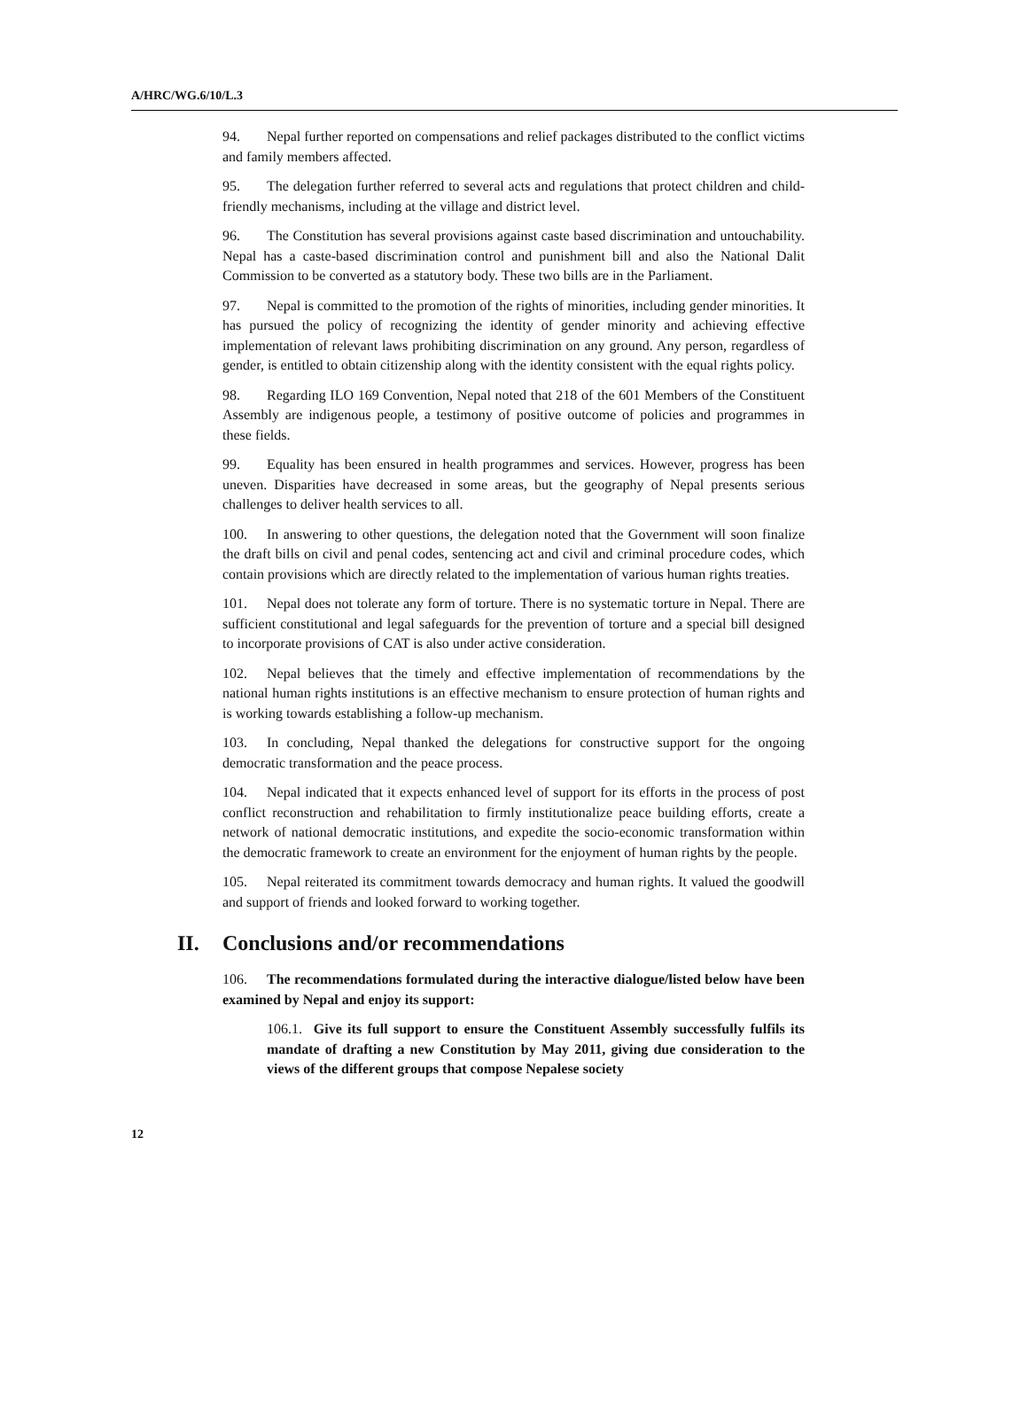A/HRC/WG.6/10/L.3
94. Nepal further reported on compensations and relief packages distributed to the conflict victims and family members affected.
95. The delegation further referred to several acts and regulations that protect children and child-friendly mechanisms, including at the village and district level.
96. The Constitution has several provisions against caste based discrimination and untouchability. Nepal has a caste-based discrimination control and punishment bill and also the National Dalit Commission to be converted as a statutory body. These two bills are in the Parliament.
97. Nepal is committed to the promotion of the rights of minorities, including gender minorities. It has pursued the policy of recognizing the identity of gender minority and achieving effective implementation of relevant laws prohibiting discrimination on any ground. Any person, regardless of gender, is entitled to obtain citizenship along with the identity consistent with the equal rights policy.
98. Regarding ILO 169 Convention, Nepal noted that 218 of the 601 Members of the Constituent Assembly are indigenous people, a testimony of positive outcome of policies and programmes in these fields.
99. Equality has been ensured in health programmes and services. However, progress has been uneven. Disparities have decreased in some areas, but the geography of Nepal presents serious challenges to deliver health services to all.
100. In answering to other questions, the delegation noted that the Government will soon finalize the draft bills on civil and penal codes, sentencing act and civil and criminal procedure codes, which contain provisions which are directly related to the implementation of various human rights treaties.
101. Nepal does not tolerate any form of torture. There is no systematic torture in Nepal. There are sufficient constitutional and legal safeguards for the prevention of torture and a special bill designed to incorporate provisions of CAT is also under active consideration.
102. Nepal believes that the timely and effective implementation of recommendations by the national human rights institutions is an effective mechanism to ensure protection of human rights and is working towards establishing a follow-up mechanism.
103. In concluding, Nepal thanked the delegations for constructive support for the ongoing democratic transformation and the peace process.
104. Nepal indicated that it expects enhanced level of support for its efforts in the process of post conflict reconstruction and rehabilitation to firmly institutionalize peace building efforts, create a network of national democratic institutions, and expedite the socio-economic transformation within the democratic framework to create an environment for the enjoyment of human rights by the people.
105. Nepal reiterated its commitment towards democracy and human rights. It valued the goodwill and support of friends and looked forward to working together.
II. Conclusions and/or recommendations
106. The recommendations formulated during the interactive dialogue/listed below have been examined by Nepal and enjoy its support:
106.1. Give its full support to ensure the Constituent Assembly successfully fulfils its mandate of drafting a new Constitution by May 2011, giving due consideration to the views of the different groups that compose Nepalese society
12